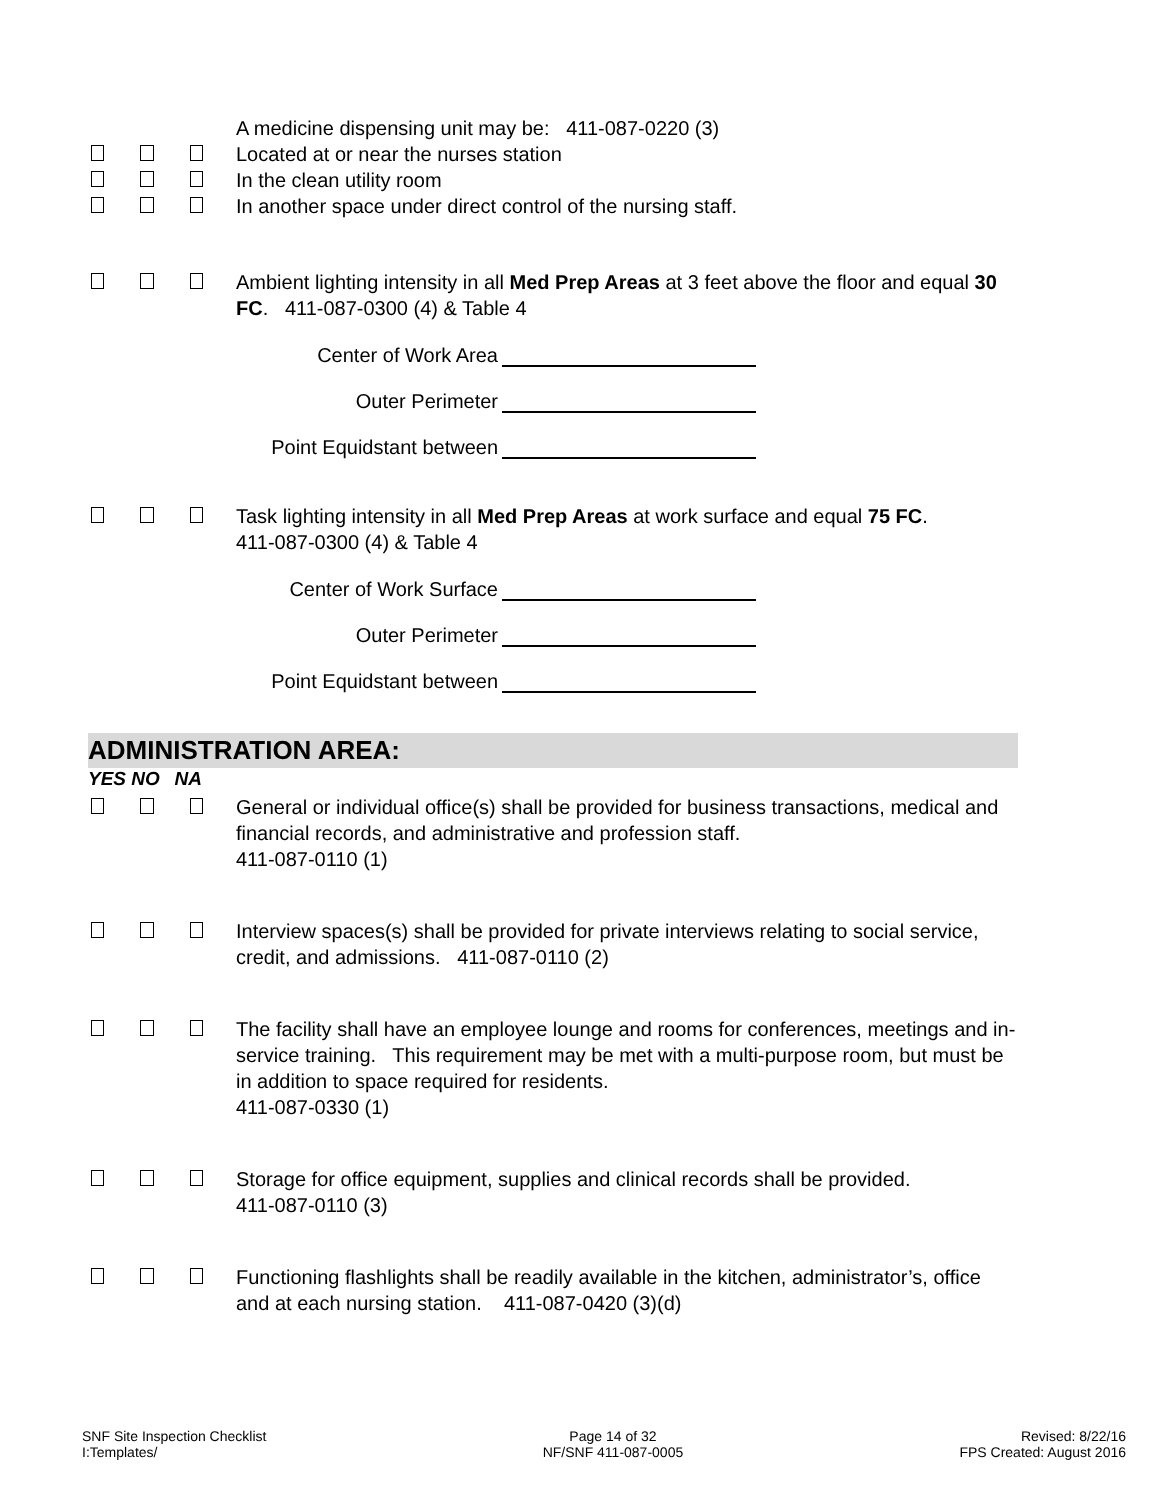A medicine dispensing unit may be: 411-087-0220 (3)
Located at or near the nurses station
In the clean utility room
In another space under direct control of the nursing staff.
Ambient lighting intensity in all Med Prep Areas at 3 feet above the floor and equal 30 FC. 411-087-0300 (4) & Table 4
Center of Work Area
Outer Perimeter
Point Equidstant between
Task lighting intensity in all Med Prep Areas at work surface and equal 75 FC.
411-087-0300 (4) & Table 4
Center of Work Surface
Outer Perimeter
Point Equidstant between
ADMINISTRATION AREA:
YES NO NA
General or individual office(s) shall be provided for business transactions, medical and financial records, and administrative and profession staff.
411-087-0110 (1)
Interview spaces(s) shall be provided for private interviews relating to social service, credit, and admissions. 411-087-0110 (2)
The facility shall have an employee lounge and rooms for conferences, meetings and in-service training. This requirement may be met with a multi-purpose room, but must be in addition to space required for residents.
411-087-0330 (1)
Storage for office equipment, supplies and clinical records shall be provided.
411-087-0110 (3)
Functioning flashlights shall be readily available in the kitchen, administrator’s, office and at each nursing station. 411-087-0420 (3)(d)
SNF Site Inspection Checklist
I:Templates/
Page 14 of 32
NF/SNF 411-087-0005
Revised: 8/22/16
FPS Created: August 2016